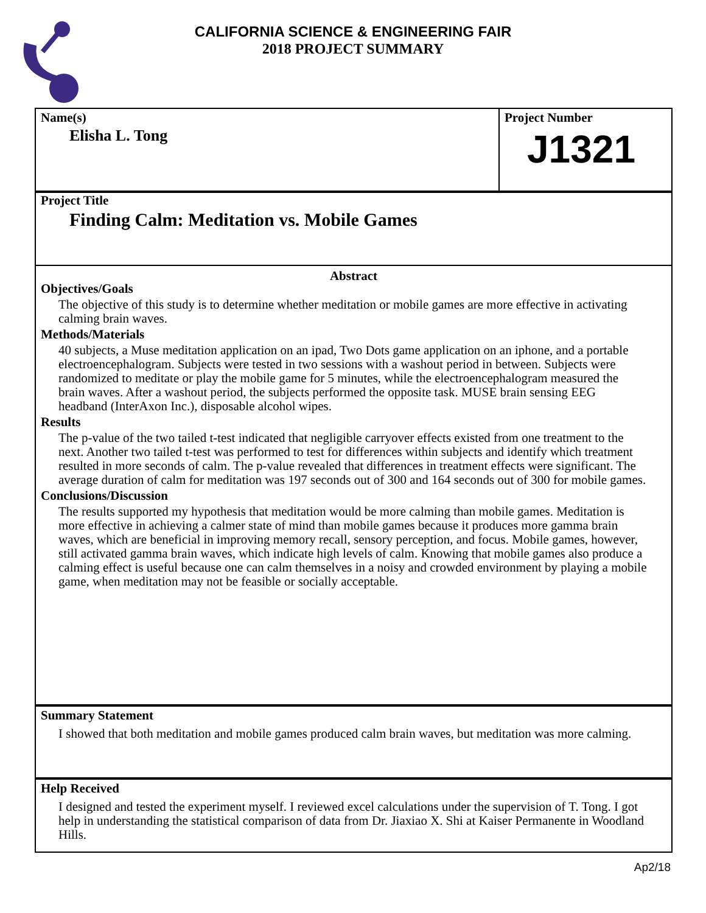CALIFORNIA SCIENCE & ENGINEERING FAIR
2018 PROJECT SUMMARY
Name(s)
Elisha L. Tong
Project Number
J1321
Project Title
Finding Calm: Meditation vs. Mobile Games
Abstract
Objectives/Goals
The objective of this study is to determine whether meditation or mobile games are more effective in activating calming brain waves.
Methods/Materials
40 subjects, a Muse meditation application on an ipad, Two Dots game application on an iphone, and a portable electroencephalogram. Subjects were tested in two sessions with a washout period in between. Subjects were randomized to meditate or play the mobile game for 5 minutes, while the electroencephalogram measured the brain waves. After a washout period, the subjects performed the opposite task. MUSE brain sensing EEG headband (InterAxon Inc.), disposable alcohol wipes.
Results
The p-value of the two tailed t-test indicated that negligible carryover effects existed from one treatment to the next. Another two tailed t-test was performed to test for differences within subjects and identify which treatment resulted in more seconds of calm. The p-value revealed that differences in treatment effects were significant. The average duration of calm for meditation was 197 seconds out of 300 and 164 seconds out of 300 for mobile games.
Conclusions/Discussion
The results supported my hypothesis that meditation would be more calming than mobile games. Meditation is more effective in achieving a calmer state of mind than mobile games because it produces more gamma brain waves, which are beneficial in improving memory recall, sensory perception, and focus. Mobile games, however, still activated gamma brain waves, which indicate high levels of calm. Knowing that mobile games also produce a calming effect is useful because one can calm themselves in a noisy and crowded environment by playing a mobile game, when meditation may not be feasible or socially acceptable.
Summary Statement
I showed that both meditation and mobile games produced calm brain waves, but meditation was more calming.
Help Received
I designed and tested the experiment myself. I reviewed excel calculations under the supervision of T. Tong. I got help in understanding the statistical comparison of data from Dr. Jiaxiao X. Shi at Kaiser Permanente in Woodland Hills.
Ap2/18